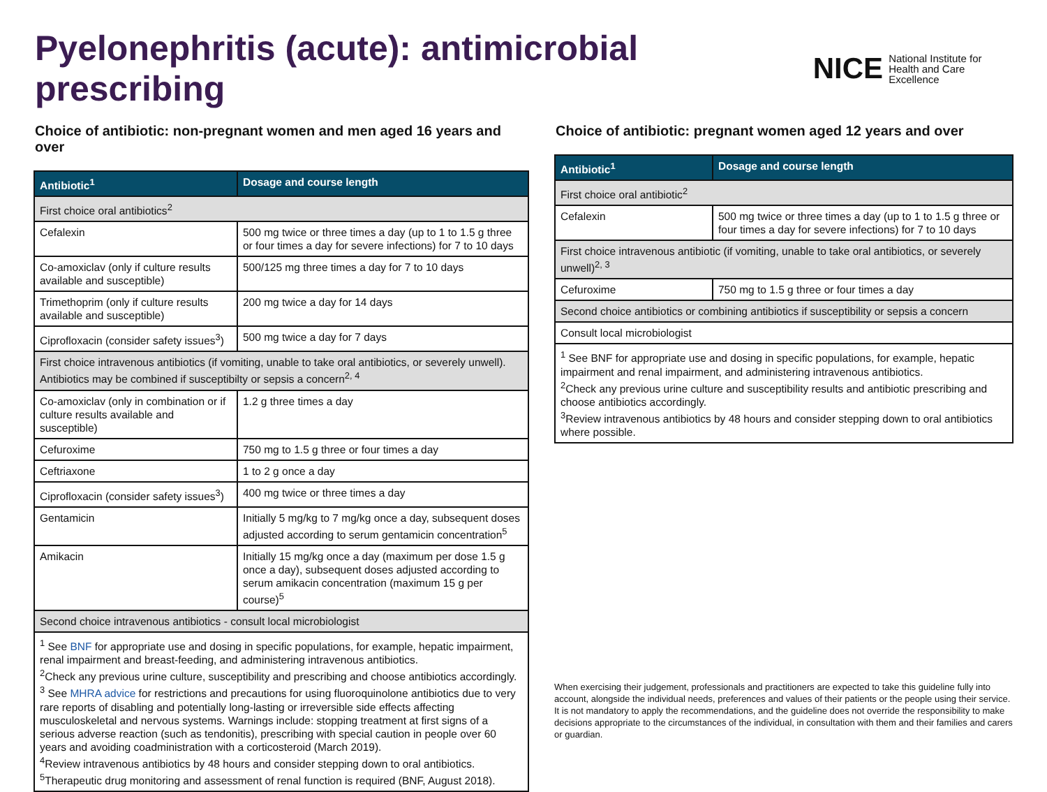Pyelonephritis (acute): antimicrobial prescribing
NICE National Institute for
Health and Care Excellence
Choice of antibiotic: non-pregnant women and men aged 16 years and over
| Antibiotic<sup>1</sup> | Dosage and course length |
| --- | --- |
| First choice oral antibiotics<sup>2</sup> | |
| Cefalexin | 500 mg twice or three times a day (up to 1 to 1.5 g three or four times a day for severe infections) for 7 to 10 days |
| Co-amoxiclav (only if culture results available and susceptible) | 500/125 mg three times a day for 7 to 10 days |
| Trimethoprim (only if culture results available and susceptible) | 200 mg twice a day for 14 days |
| Ciprofloxacin (consider safety issues<sup>3</sup>) | 500 mg twice a day for 7 days |
| First choice intravenous antibiotics (if vomiting, unable to take oral antibiotics, or severely unwell). Antibiotics may be combined if susceptibilty or sepsis a concern<sup>2, 4</sup> | |
| Co-amoxiclav (only in combination or if culture results available and susceptible) | 1.2 g three times a day |
| Cefuroxime | 750 mg to 1.5 g three or four times a day |
| Ceftriaxone | 1 to 2 g once a day |
| Ciprofloxacin (consider safety issues<sup>3</sup>) | 400 mg twice or three times a day |
| Gentamicin | Initially 5 mg/kg to 7 mg/kg once a day, subsequent doses adjusted according to serum gentamicin concentration<sup>5</sup> |
| Amikacin | Initially 15 mg/kg once a day (maximum per dose 1.5 g once a day), subsequent doses adjusted according to serum amikacin concentration (maximum 15 g per course)<sup>5</sup> |
| Second choice intravenous antibiotics - consult local microbiologist | |
| <sup>1</sup> See BNF for appropriate use and dosing in specific populations, for example, hepatic impairment, renal impairment and breast-feeding, and administering intravenous antibiotics. <sup>2</sup> Check any previous urine culture, susceptibility and prescribing and choose antibiotics accordingly. <sup>3</sup> See MHRA advice for restrictions and precautions for using fluoroquinolone antibiotics due to very rare reports of disabling and potentially long-lasting or irreversible side effects affecting musculoskeletal and nervous systems. Warnings include: stopping treatment at first signs of a serious adverse reaction (such as tendonitis), prescribing with special caution in people over 60 years and avoiding coadministration with a corticosteroid (March 2019). <sup>4</sup> Review intravenous antibiotics by 48 hours and consider stepping down to oral antibiotics. <sup>5</sup> Therapeutic drug monitoring and assessment of renal function is required (BNF, August 2018). | |
Choice of antibiotic: pregnant women aged 12 years and over
| Antibiotic<sup>1</sup> | Dosage and course length |
| --- | --- |
| First choice oral antibiotic<sup>2</sup> | |
| Cefalexin | 500 mg twice or three times a day (up to 1 to 1.5 g three or four times a day for severe infections) for 7 to 10 days |
| First choice intravenous antibiotic (if vomiting, unable to take oral antibiotics, or severely unwell)<sup>2, 3</sup> | |
| Cefuroxime | 750 mg to 1.5 g three or four times a day |
| Second choice antibiotics or combining antibiotics if susceptibility or sepsis a concern | |
| Consult local microbiologist | |
| <sup>1</sup> See BNF for appropriate use and dosing in specific populations, for example, hepatic impairment and renal impairment, and administering intravenous antibiotics. <sup>2</sup> Check any previous urine culture and susceptibility results and antibiotic prescribing and choose antibiotics accordingly. <sup>3</sup> Review intravenous antibiotics by 48 hours and consider stepping down to oral antibiotics where possible. | |
When exercising their judgement, professionals and practitioners are expected to take this guideline fully into account, alongside the individual needs, preferences and values of their patients or the people using their service. It is not mandatory to apply the recommendations, and the guideline does not override the responsibility to make decisions appropriate to the circumstances of the individual, in consultation with them and their families and carers or guardian.